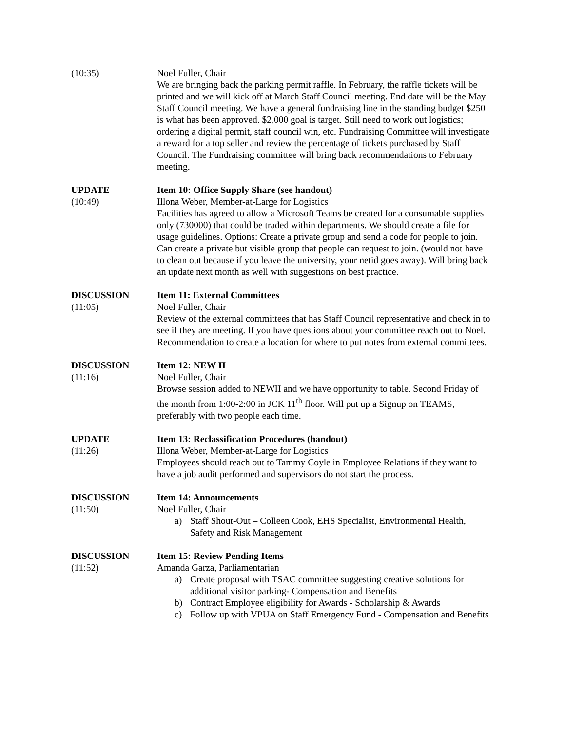(10:35) Noel Fuller, Chair
We are bringing back the parking permit raffle. In February, the raffle tickets will be printed and we will kick off at March Staff Council meeting. End date will be the May Staff Council meeting. We have a general fundraising line in the standing budget $250 is what has been approved. $2,000 goal is target. Still need to work out logistics; ordering a digital permit, staff council win, etc. Fundraising Committee will investigate a reward for a top seller and review the percentage of tickets purchased by Staff Council. The Fundraising committee will bring back recommendations to February meeting.
UPDATE
(10:49)
Item 10: Office Supply Share (see handout)
Illona Weber, Member-at-Large for Logistics
Facilities has agreed to allow a Microsoft Teams be created for a consumable supplies only (730000) that could be traded within departments. We should create a file for usage guidelines. Options: Create a private group and send a code for people to join. Can create a private but visible group that people can request to join. (would not have to clean out because if you leave the university, your netid goes away). Will bring back an update next month as well with suggestions on best practice.
DISCUSSION
(11:05)
Item 11: External Committees
Noel Fuller, Chair
Review of the external committees that has Staff Council representative and check in to see if they are meeting. If you have questions about your committee reach out to Noel. Recommendation to create a location for where to put notes from external committees.
DISCUSSION
(11:16)
Item 12: NEW II
Noel Fuller, Chair
Browse session added to NEWII and we have opportunity to table. Second Friday of the month from 1:00-2:00 in JCK 11<sup>th</sup> floor. Will put up a Signup on TEAMS, preferably with two people each time.
UPDATE
(11:26)
Item 13: Reclassification Procedures (handout)
Illona Weber, Member-at-Large for Logistics
Employees should reach out to Tammy Coyle in Employee Relations if they want to have a job audit performed and supervisors do not start the process.
DISCUSSION
(11:50)
Item 14: Announcements
Noel Fuller, Chair
a) Staff Shout-Out – Colleen Cook, EHS Specialist, Environmental Health, Safety and Risk Management
DISCUSSION
(11:52)
Item 15: Review Pending Items
Amanda Garza, Parliamentarian
a) Create proposal with TSAC committee suggesting creative solutions for additional visitor parking- Compensation and Benefits
b) Contract Employee eligibility for Awards - Scholarship & Awards
c) Follow up with VPUA on Staff Emergency Fund - Compensation and Benefits